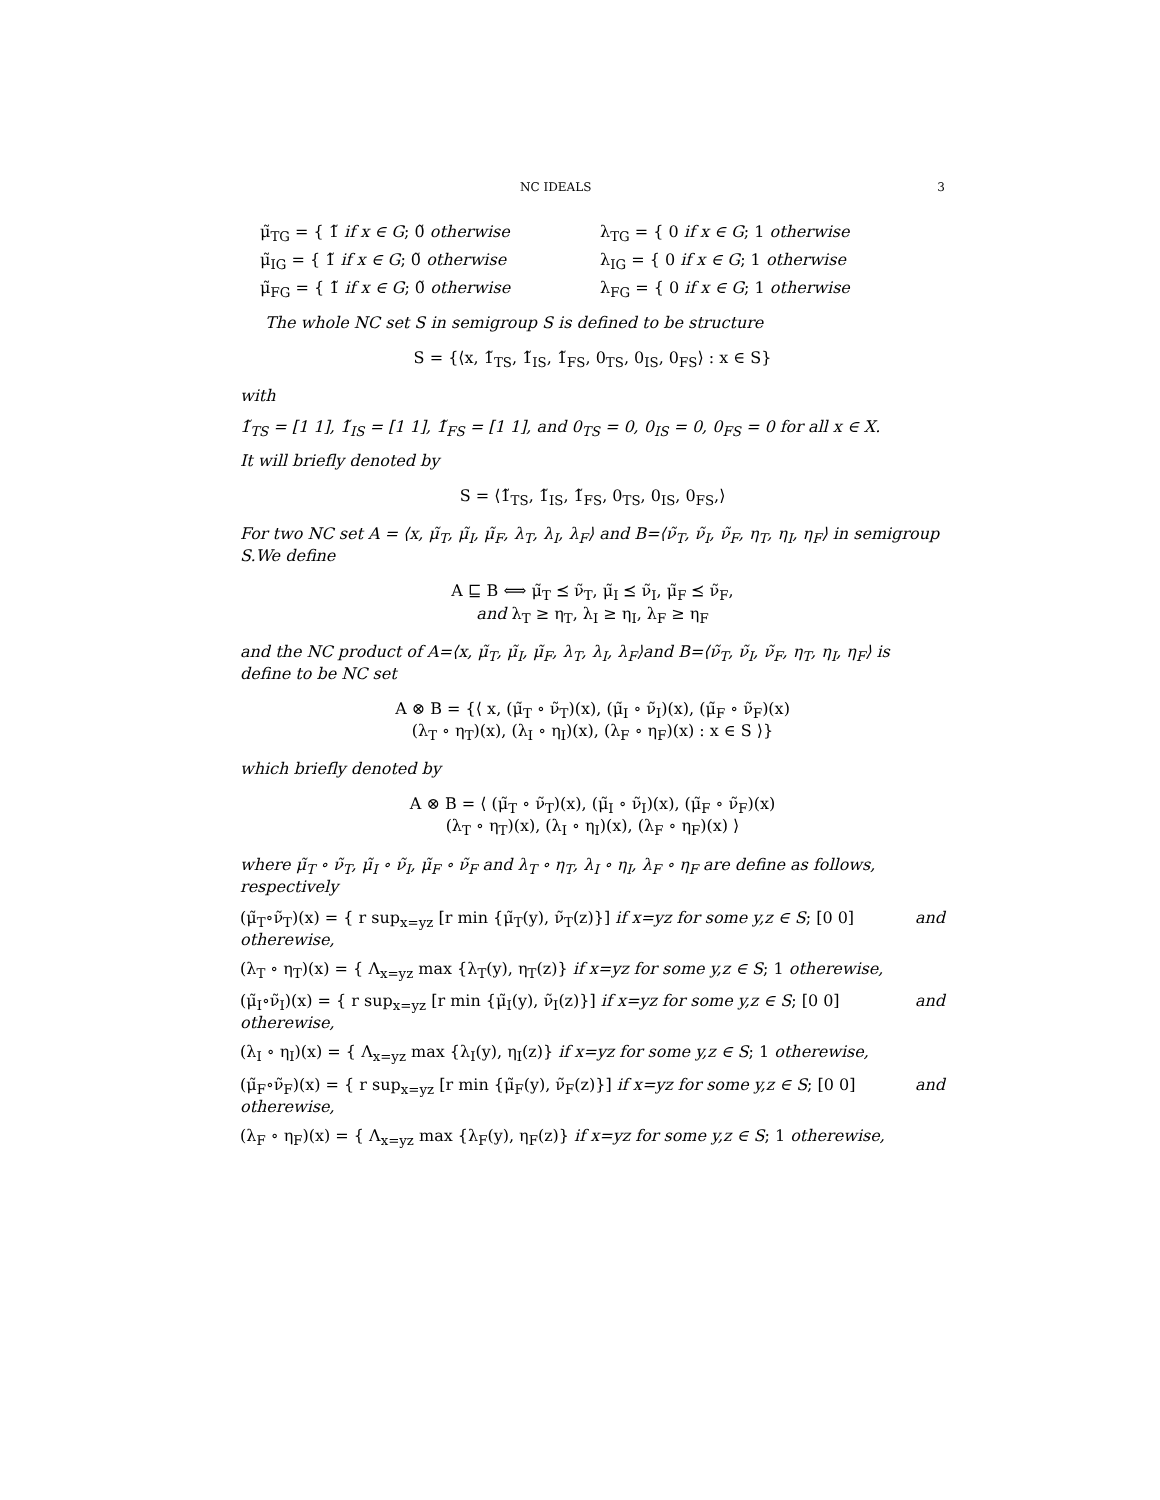NC IDEALS 3
μ̃<sub>TG</sub> = { 1̃ if x ∈ G; 0̃ otherwise
λ<sub>TG</sub> = { 0 if x ∈ G; 1 otherwise
μ̃<sub>IG</sub> = { 1̃ if x ∈ G; 0̃ otherwise
λ<sub>IG</sub> = { 0 if x ∈ G; 1 otherwise
μ̃<sub>FG</sub> = { 1̃ if x ∈ G; 0̃ otherwise
λ<sub>FG</sub> = { 0 if x ∈ G; 1 otherwise
The whole NC set S in semigroup S is defined to be structure
S = {⟨x, 1̃<sub>TS</sub>, 1̃<sub>IS</sub>, 1̃<sub>FS</sub>, 0<sub>TS</sub>, 0<sub>IS</sub>, 0<sub>FS</sub>⟩ : x ∈ S}
with
1̃<sub>TS</sub> = [1 1], 1̃<sub>IS</sub> = [1 1], 1̃<sub>FS</sub> = [1 1], and 0<sub>TS</sub> = 0, 0<sub>IS</sub> = 0, 0<sub>FS</sub> = 0 for all x ∈ X.
It will briefly denoted by
S = ⟨1̃<sub>TS</sub>, 1̃<sub>IS</sub>, 1̃<sub>FS</sub>, 0<sub>TS</sub>, 0<sub>IS</sub>, 0<sub>FS</sub>,⟩
For two NC set A = ⟨x, μ̃<sub>T</sub>, μ̃<sub>I</sub>, μ̃<sub>F</sub>, λ<sub>T</sub>, λ<sub>I</sub>, λ<sub>F</sub>⟩ and B=⟨ν̃<sub>T</sub>, ν̃<sub>I</sub>, ν̃<sub>F</sub>, η<sub>T</sub>, η<sub>I</sub>, η<sub>F</sub>⟩ in semigroup S.We define
A ⊑ B ⟺ μ̃<sub>T</sub> ⪯ ν̃<sub>T</sub>, μ̃<sub>I</sub> ⪯ ν̃<sub>I</sub>, μ̃<sub>F</sub> ⪯ ν̃<sub>F</sub>,
and λ<sub>T</sub> ≥ η<sub>T</sub>, λ<sub>I</sub> ≥ η<sub>I</sub>, λ<sub>F</sub> ≥ η<sub>F</sub>
and the NC product of A=⟨x, μ̃<sub>T</sub>, μ̃<sub>I</sub>, μ̃<sub>F</sub>, λ<sub>T</sub>, λ<sub>I</sub>, λ<sub>F</sub>⟩and B=⟨ν̃<sub>T</sub>, ν̃<sub>I</sub>, ν̃<sub>F</sub>, η<sub>T</sub>, η<sub>I</sub>, η<sub>F</sub>⟩ is define to be NC set
A ⊗ B = {⟨ x, (μ̃<sub>T</sub> ∘ ν̃<sub>T</sub>)(x), (μ̃<sub>I</sub> ∘ ν̃<sub>I</sub>)(x), (μ̃<sub>F</sub> ∘ ν̃<sub>F</sub>)(x)
(λ<sub>T</sub> ∘ η<sub>T</sub>)(x), (λ<sub>I</sub> ∘ η<sub>I</sub>)(x), (λ<sub>F</sub> ∘ η<sub>F</sub>)(x) : x ∈ S ⟩}
which briefly denoted by
A ⊗ B = ⟨ (μ̃<sub>T</sub> ∘ ν̃<sub>T</sub>)(x), (μ̃<sub>I</sub> ∘ ν̃<sub>I</sub>)(x), (μ̃<sub>F</sub> ∘ ν̃<sub>F</sub>)(x)
(λ<sub>T</sub> ∘ η<sub>T</sub>)(x), (λ<sub>I</sub> ∘ η<sub>I</sub>)(x), (λ<sub>F</sub> ∘ η<sub>F</sub>)(x) ⟩
where μ̃<sub>T</sub> ∘ ν̃<sub>T</sub>, μ̃<sub>I</sub> ∘ ν̃<sub>I</sub>, μ̃<sub>F</sub> ∘ ν̃<sub>F</sub> and λ<sub>T</sub> ∘ η<sub>T</sub>, λ<sub>I</sub> ∘ η<sub>I</sub>, λ<sub>F</sub> ∘ η<sub>F</sub> are define as follows, respectively
(μ̃<sub>T</sub>∘ν̃<sub>T</sub>)(x) = { r sup<sub>x=yz</sub> [r min {μ̃<sub>T</sub>(y), ν̃<sub>T</sub>(z)}] if x=yz for some y,z ∈ S; [0 0] otherewise, and
(λ<sub>T</sub> ∘ η<sub>T</sub>)(x) = { Λ<sub>x=yz</sub> max {λ<sub>T</sub>(y), η<sub>T</sub>(z)} if x=yz for some y,z ∈ S; 1 otherewise,
(μ̃<sub>I</sub>∘ν̃<sub>I</sub>)(x) = { r sup<sub>x=yz</sub> [r min {μ̃<sub>I</sub>(y), ν̃<sub>I</sub>(z)}] if x=yz for some y,z ∈ S; [0 0] otherewise, and
(λ<sub>I</sub> ∘ η<sub>I</sub>)(x) = { Λ<sub>x=yz</sub> max {λ<sub>I</sub>(y), η<sub>I</sub>(z)} if x=yz for some y,z ∈ S; 1 otherewise,
(μ̃<sub>F</sub>∘ν̃<sub>F</sub>)(x) = { r sup<sub>x=yz</sub> [r min {μ̃<sub>F</sub>(y), ν̃<sub>F</sub>(z)}] if x=yz for some y,z ∈ S; [0 0] otherewise, and
(λ<sub>F</sub> ∘ η<sub>F</sub>)(x) = { Λ<sub>x=yz</sub> max {λ<sub>F</sub>(y), η<sub>F</sub>(z)} if x=yz for some y,z ∈ S; 1 otherewise,